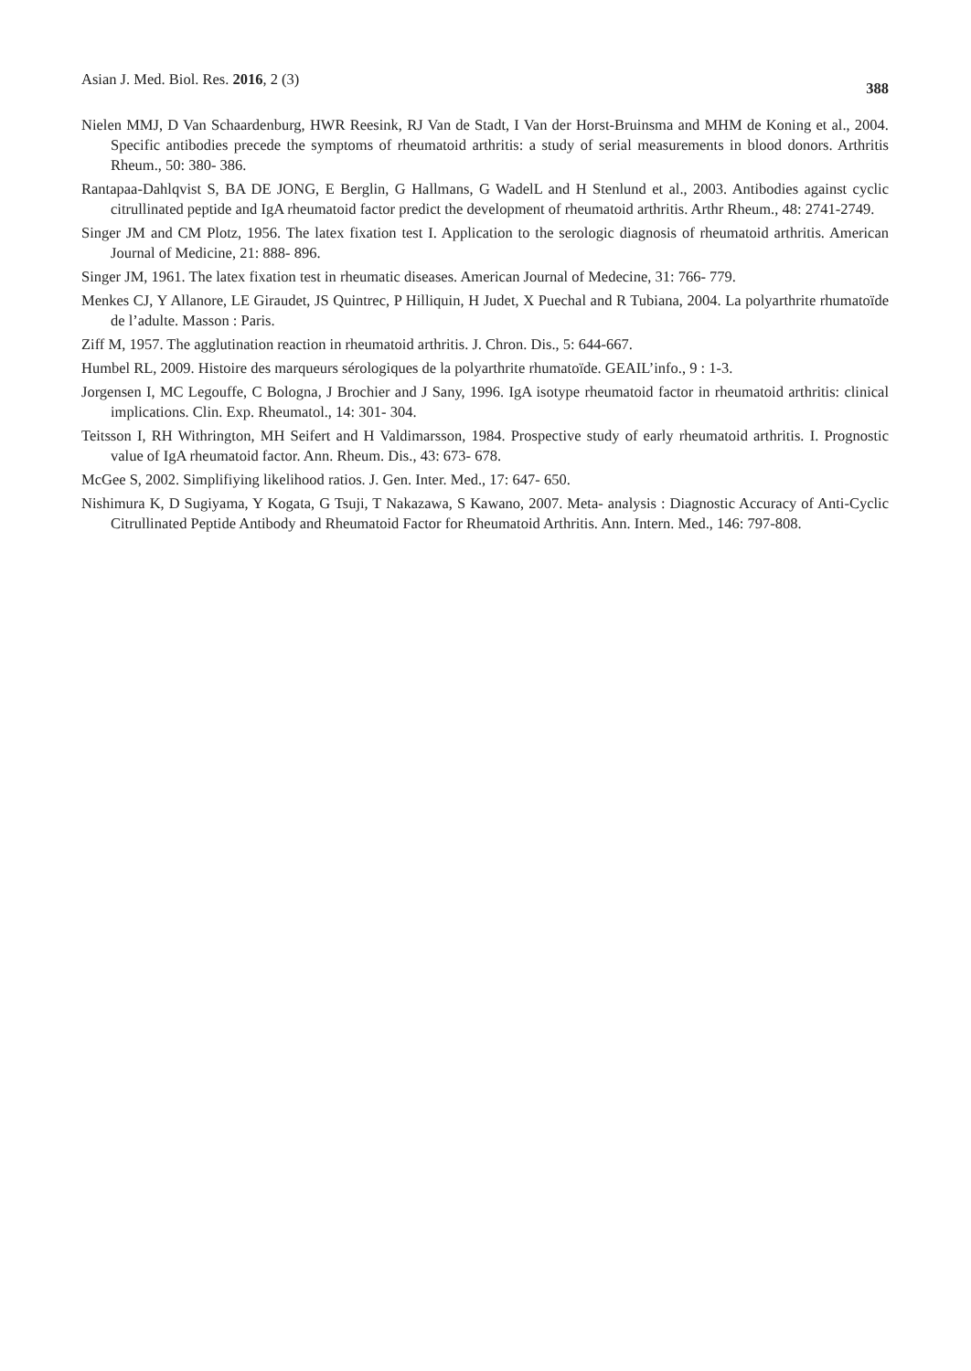Asian J. Med. Biol. Res. 2016, 2 (3) 388
Nielen MMJ, D Van Schaardenburg, HWR Reesink, RJ Van de Stadt, I Van der Horst-Bruinsma and MHM de Koning et al., 2004. Specific antibodies precede the symptoms of rheumatoid arthritis: a study of serial measurements in blood donors. Arthritis Rheum., 50: 380- 386.
Rantapaa-Dahlqvist S, BA DE JONG, E Berglin, G Hallmans, G WadelL and H Stenlund et al., 2003. Antibodies against cyclic citrullinated peptide and IgA rheumatoid factor predict the development of rheumatoid arthritis. Arthr Rheum., 48: 2741-2749.
Singer JM and CM Plotz, 1956. The latex fixation test I. Application to the serologic diagnosis of rheumatoid arthritis. American Journal of Medicine, 21: 888- 896.
Singer JM, 1961. The latex fixation test in rheumatic diseases. American Journal of Medecine, 31: 766- 779.
Menkes CJ, Y Allanore, LE Giraudet, JS Quintrec, P Hilliquin, H Judet, X Puechal and R Tubiana, 2004. La polyarthrite rhumatoïde de l’adulte. Masson : Paris.
Ziff M, 1957. The agglutination reaction in rheumatoid arthritis. J. Chron. Dis., 5: 644-667.
Humbel RL, 2009. Histoire des marqueurs sérologiques de la polyarthrite rhumatoïde. GEAIL’info., 9 : 1-3.
Jorgensen I, MC Legouffe, C Bologna, J Brochier and J Sany, 1996. IgA isotype rheumatoid factor in rheumatoid arthritis: clinical implications. Clin. Exp. Rheumatol., 14: 301- 304.
Teitsson I, RH Withrington, MH Seifert and H Valdimarsson, 1984. Prospective study of early rheumatoid arthritis. I. Prognostic value of IgA rheumatoid factor. Ann. Rheum. Dis., 43: 673- 678.
McGee S, 2002. Simplifiying likelihood ratios. J. Gen. Inter. Med., 17: 647- 650.
Nishimura K, D Sugiyama, Y Kogata, G Tsuji, T Nakazawa, S Kawano, 2007. Meta- analysis : Diagnostic Accuracy of Anti-Cyclic Citrullinated Peptide Antibody and Rheumatoid Factor for Rheumatoid Arthritis. Ann. Intern. Med., 146: 797-808.